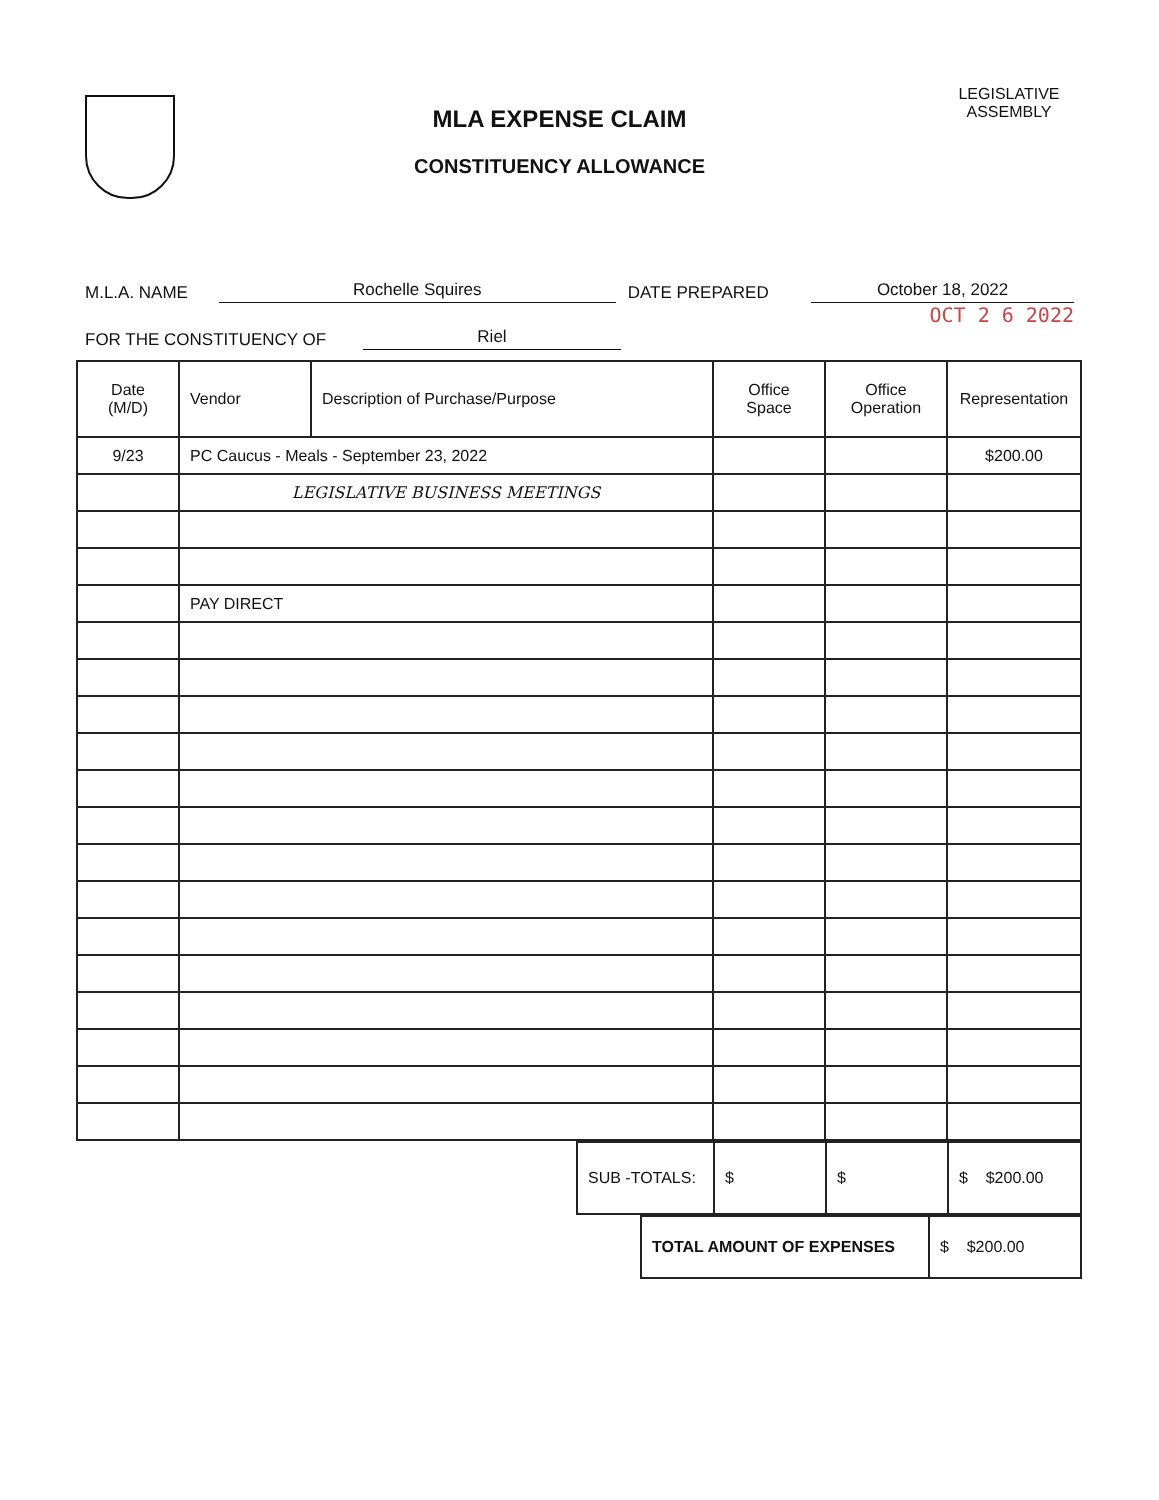MLA EXPENSE CLAIM
CONSTITUENCY ALLOWANCE
LEGISLATIVE ASSEMBLY
M.L.A. NAME Rochelle Squires DATE PREPARED October 18, 2022
OCT 2 6 2022
FOR THE CONSTITUENCY OF Riel
| Date (M/D) | Vendor | Description of Purchase/Purpose | Office Space | Office Operation | Representation |
| --- | --- | --- | --- | --- | --- |
| 9/23 | PC Caucus - Meals - September 23, 2022 | | | | $200.00 |
| | LEGISLATIVE BUSINESS MEETINGS | | | | |
| | PAY DIRECT | | | | |
| SUB -TOTALS: | $ | $ | $ $200.00 |
| TOTAL AMOUNT OF EXPENSES | $ $200.00 |